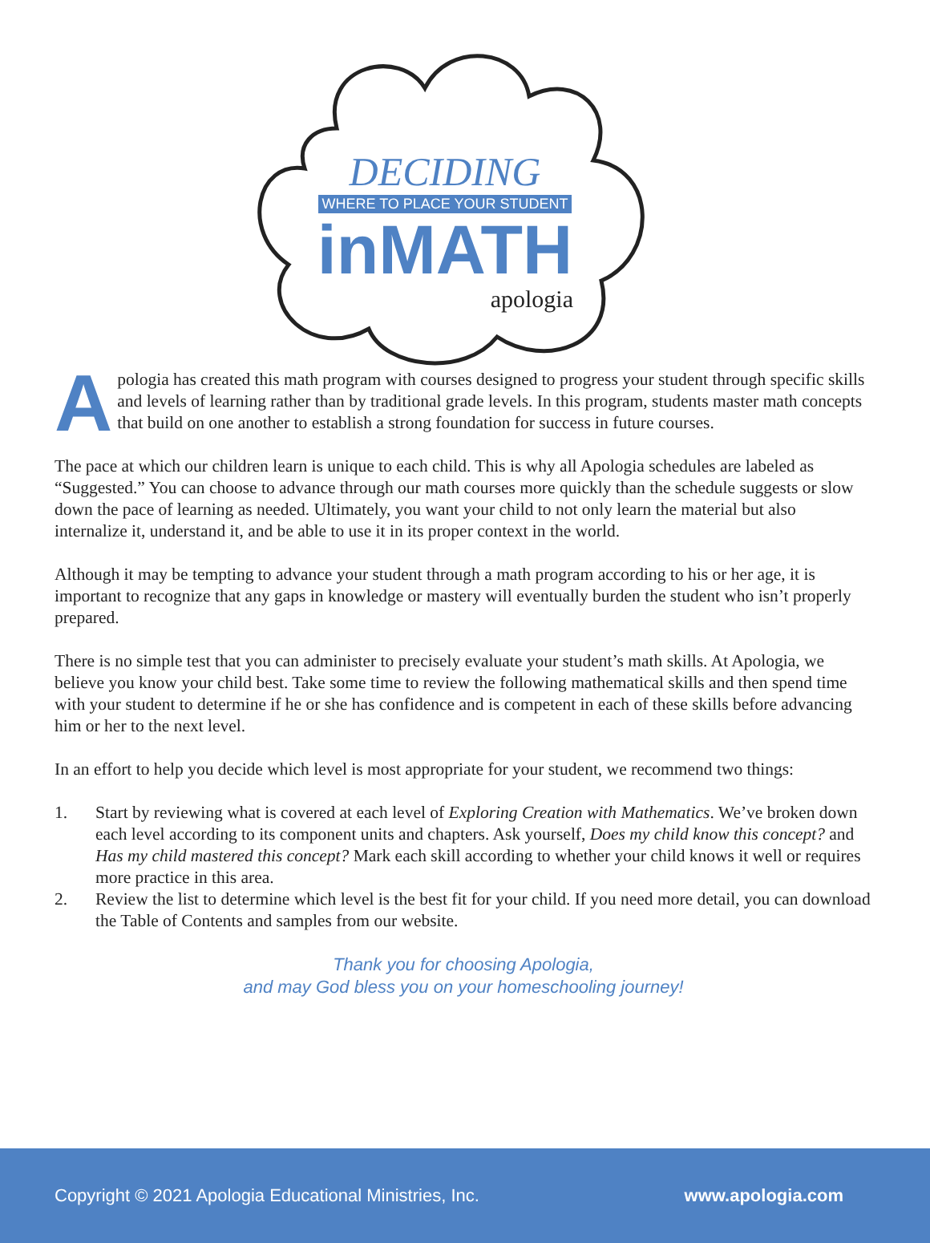DECIDING
WHERE TO PLACE YOUR STUDENT
inMATH
apologia
Apologia has created this math program with courses designed to progress your student through specific skills and levels of learning rather than by traditional grade levels. In this program, students master math concepts that build on one another to establish a strong foundation for success in future courses.
The pace at which our children learn is unique to each child. This is why all Apologia schedules are labeled as “Suggested.” You can choose to advance through our math courses more quickly than the schedule suggests or slow down the pace of learning as needed. Ultimately, you want your child to not only learn the material but also internalize it, understand it, and be able to use it in its proper context in the world.
Although it may be tempting to advance your student through a math program according to his or her age, it is important to recognize that any gaps in knowledge or mastery will eventually burden the student who isn’t properly prepared.
There is no simple test that you can administer to precisely evaluate your student’s math skills. At Apologia, we believe you know your child best. Take some time to review the following mathematical skills and then spend time with your student to determine if he or she has confidence and is competent in each of these skills before advancing him or her to the next level.
In an effort to help you decide which level is most appropriate for your student, we recommend two things:
1. Start by reviewing what is covered at each level of Exploring Creation with Mathematics. We’ve broken down each level according to its component units and chapters. Ask yourself, Does my child know this concept? and Has my child mastered this concept? Mark each skill according to whether your child knows it well or requires more practice in this area.
2. Review the list to determine which level is the best fit for your child. If you need more detail, you can download the Table of Contents and samples from our website.
Thank you for choosing Apologia,
and may God bless you on your homeschooling journey!
Copyright © 2021 Apologia Educational Ministries, Inc. www.apologia.com